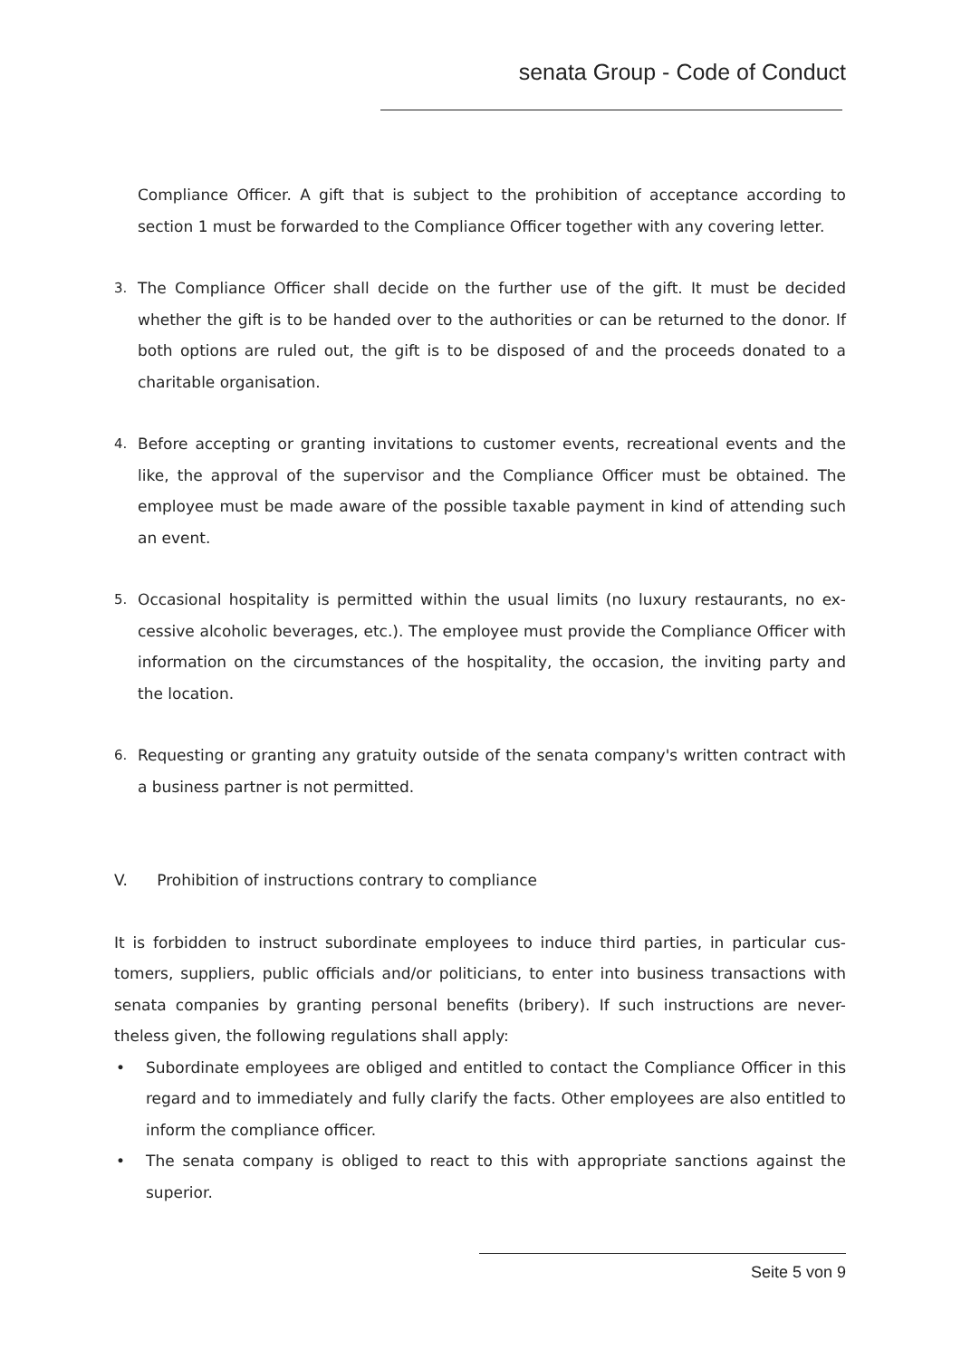senata Group - Code of Conduct
Compliance Officer. A gift that is subject to the prohibition of acceptance according to section 1 must be forwarded to the Compliance Officer together with any covering letter.
3. The Compliance Officer shall decide on the further use of the gift. It must be decided whether the gift is to be handed over to the authorities or can be returned to the donor. If both options are ruled out, the gift is to be disposed of and the proceeds donated to a charitable organisation.
4. Before accepting or granting invitations to customer events, recreational events and the like, the approval of the supervisor and the Compliance Officer must be obtained. The employee must be made aware of the possible taxable payment in kind of attending such an event.
5. Occasional hospitality is permitted within the usual limits (no luxury restaurants, no ex-cessive alcoholic beverages, etc.). The employee must provide the Compliance Officer with information on the circumstances of the hospitality, the occasion, the inviting party and the location.
6. Requesting or granting any gratuity outside of the senata company's written contract with a business partner is not permitted.
V. Prohibition of instructions contrary to compliance
It is forbidden to instruct subordinate employees to induce third parties, in particular cus-tomers, suppliers, public officials and/or politicians, to enter into business transactions with senata companies by granting personal benefits (bribery). If such instructions are never-theless given, the following regulations shall apply:
• Subordinate employees are obliged and entitled to contact the Compliance Officer in this regard and to immediately and fully clarify the facts. Other employees are also entitled to inform the compliance officer.
• The senata company is obliged to react to this with appropriate sanctions against the superior.
Seite 5 von 9